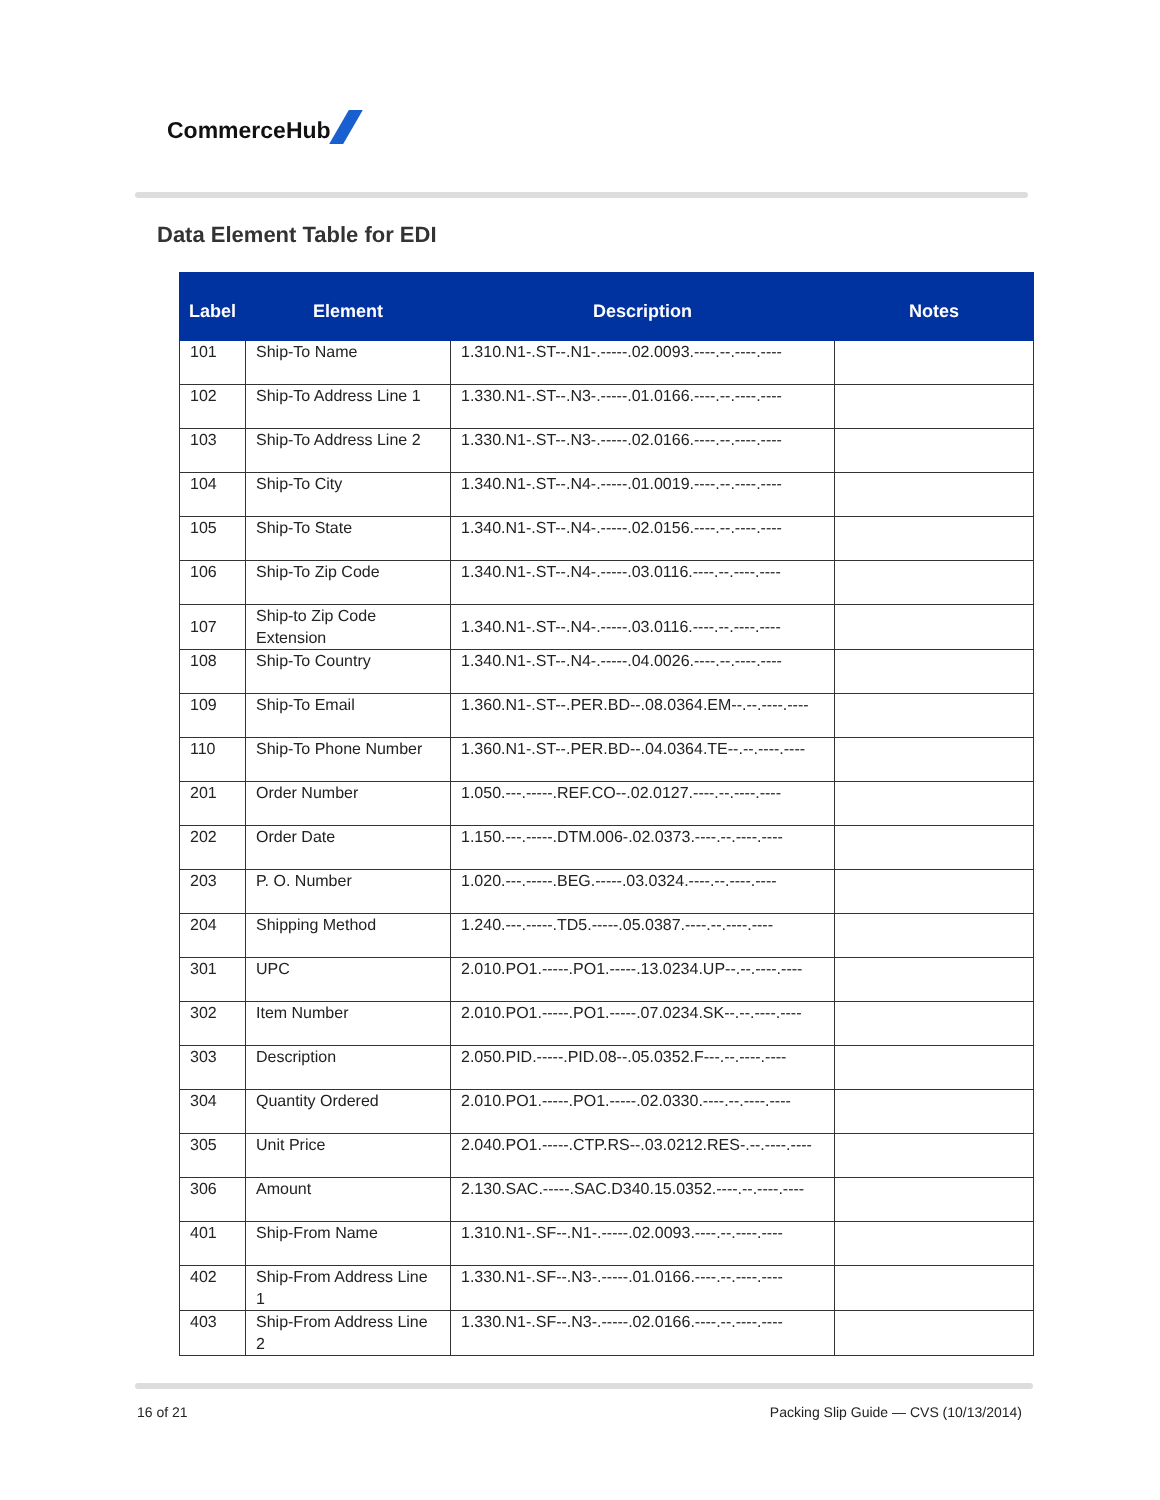CommerceHub
Data Element Table for EDI
| Label | Element | Description | Notes |
| --- | --- | --- | --- |
| 101 | Ship-To Name | 1.310.N1-.ST--.N1-.-----.02.0093.----.--.----.---- | |
| 102 | Ship-To Address Line 1 | 1.330.N1-.ST--.N3-.-----.01.0166.----.--.----.---- | |
| 103 | Ship-To Address Line 2 | 1.330.N1-.ST--.N3-.-----.02.0166.----.--.----.---- | |
| 104 | Ship-To City | 1.340.N1-.ST--.N4-.-----.01.0019.----.--.----.---- | |
| 105 | Ship-To State | 1.340.N1-.ST--.N4-.-----.02.0156.----.--.----.---- | |
| 106 | Ship-To Zip Code | 1.340.N1-.ST--.N4-.-----.03.0116.----.--.----.---- | |
| 107 | Ship-to Zip Code Extension | 1.340.N1-.ST--.N4-.-----.03.0116.----.--.----.---- | |
| 108 | Ship-To Country | 1.340.N1-.ST--.N4-.-----.04.0026.----.--.----.---- | |
| 109 | Ship-To Email | 1.360.N1-.ST--.PER.BD--.08.0364.EM--.--.----.---- | |
| 110 | Ship-To Phone Number | 1.360.N1-.ST--.PER.BD--.04.0364.TE--.--.----.---- | |
| 201 | Order Number | 1.050.---.-----.REF.CO--.02.0127.----.--.----.---- | |
| 202 | Order Date | 1.150.---.-----.DTM.006-.02.0373.----.--.----.---- | |
| 203 | P. O. Number | 1.020.---.-----.BEG.-----.03.0324.----.--.----.---- | |
| 204 | Shipping Method | 1.240.---.-----.TD5.-----.05.0387.----.--.----.---- | |
| 301 | UPC | 2.010.PO1.-----.PO1.-----.13.0234.UP--.--.----.---- | |
| 302 | Item Number | 2.010.PO1.-----.PO1.-----.07.0234.SK--.--.----.---- | |
| 303 | Description | 2.050.PID.-----.PID.08--.05.0352.F---.--.----.---- | |
| 304 | Quantity Ordered | 2.010.PO1.-----.PO1.-----.02.0330.----.--.----.---- | |
| 305 | Unit Price | 2.040.PO1.-----.CTP.RS--.03.0212.RES-.--.----.---- | |
| 306 | Amount | 2.130.SAC.-----.SAC.D340.15.0352.----.--.----.---- | |
| 401 | Ship-From Name | 1.310.N1-.SF--.N1-.-----.02.0093.----.--.----.---- | |
| 402 | Ship-From Address Line 1 | 1.330.N1-.SF--.N3-.-----.01.0166.----.--.----.---- | |
| 403 | Ship-From Address Line 2 | 1.330.N1-.SF--.N3-.-----.02.0166.----.--.----.---- | |
16 of 21
Packing Slip Guide — CVS (10/13/2014)